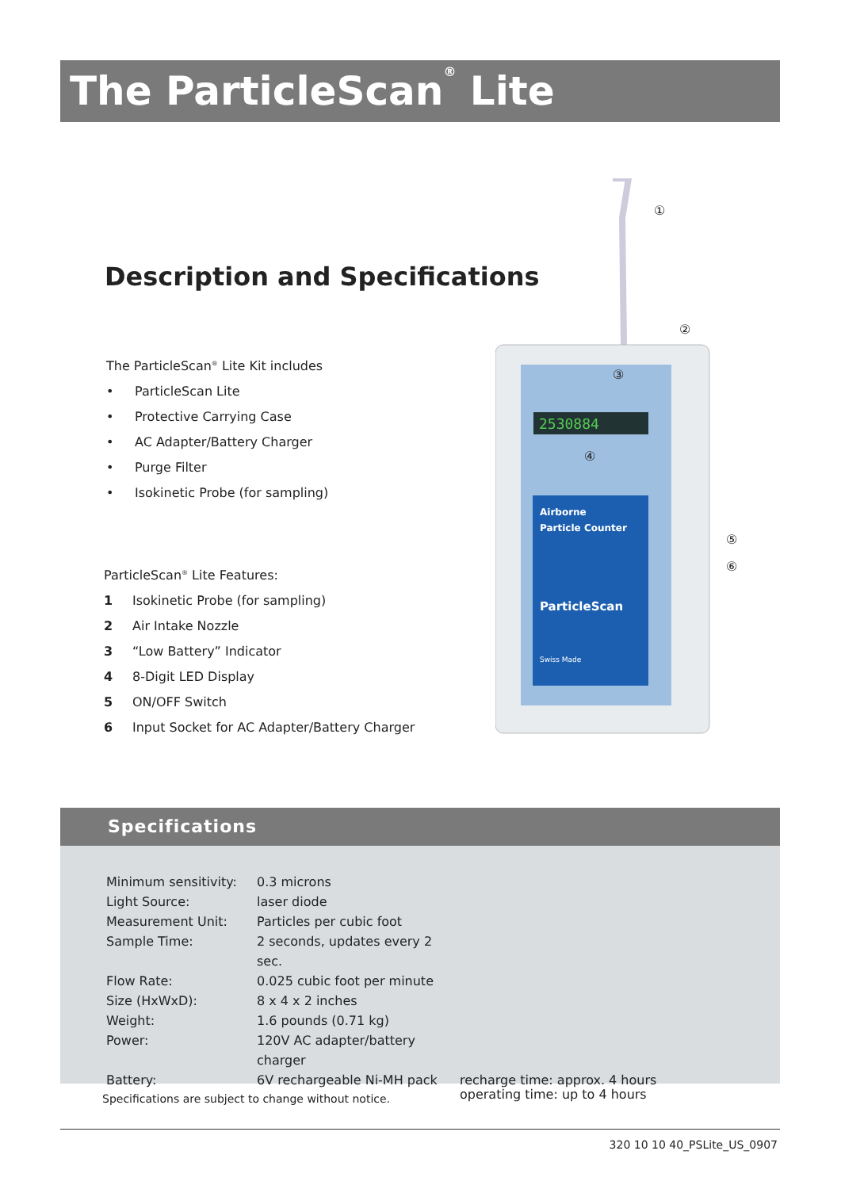The ParticleScan<sup>®</sup> Lite
Description and Specifications
The ParticleScan<sup>®</sup> Lite Kit includes
• ParticleScan Lite
• Protective Carrying Case
• AC Adapter/Battery Charger
• Purge Filter
• Isokinetic Probe (for sampling)
ParticleScan<sup>®</sup> Lite Features:
1 Isokinetic Probe (for sampling)
2 Air Intake Nozzle
3 “Low Battery” Indicator
4 8-Digit LED Display
5 ON/OFF Switch
6 Input Socket for AC Adapter/Battery Charger
2530884
Airborne
Particle Counter
ParticleScan
Swiss Made
①
②
③
④
⑤
⑥
Specifications
| Minimum sensitivity: | 0.3 microns | |
| Light Source: | laser diode | |
| Measurement Unit: | Particles per cubic foot | |
| Sample Time: | 2 seconds, updates every 2 sec. | |
| Flow Rate: | 0.025 cubic foot per minute | |
| Size (HxWxD): | 8 x 4 x 2 inches | |
| Weight: | 1.6 pounds (0.71 kg) | |
| Power: | 120V AC adapter/battery charger | |
| Battery: | 6V rechargeable Ni-MH pack | recharge time: approx. 4 hours operating time: up to 4 hours |
Specifications are subject to change without notice.
320 10 10 40_PSLite_US_0907